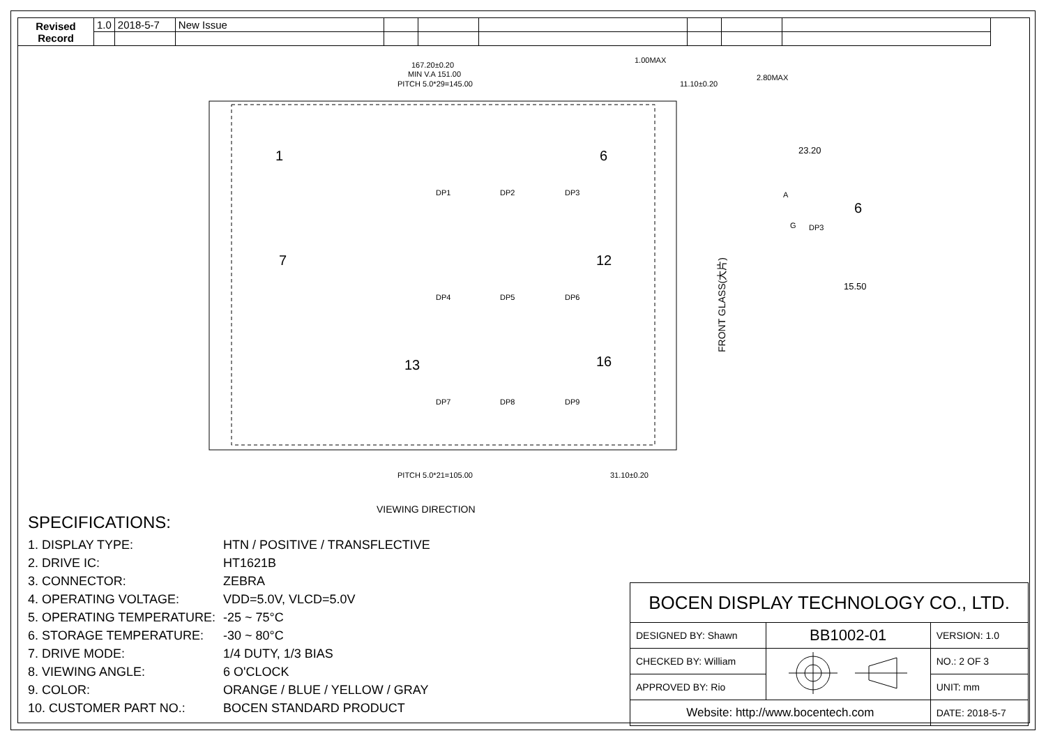| Revised Record | 1.0 | 2018-5-7 | New Issue | | | | | | |
167.20±0.20
MIN V.A 151.00
PITCH 5.0*29=145.00
1.00MAX
11.10±0.20
2.80MAX
PITCH 5.0*21=105.00
31.10±0.20
VIEWING DIRECTION
23.20
15.50
1
6
7
12
13
16
6
DP1
DP2
DP3
DP4
DP5
DP6
DP7
DP8
DP9
A
G
DP3
FRONT GLASS(大片)
SPECIFICATIONS:
1. DISPLAY TYPE: HTN / POSITIVE / TRANSFLECTIVE
2. DRIVE IC: HT1621B
3. CONNECTOR: ZEBRA
4. OPERATING VOLTAGE: VDD=5.0V, VLCD=5.0V
5. OPERATING TEMPERATURE: -25 ~ 75°C
6. STORAGE TEMPERATURE: -30 ~ 80°C
7. DRIVE MODE: 1/4 DUTY, 1/3 BIAS
8. VIEWING ANGLE: 6 O'CLOCK
9. COLOR: ORANGE / BLUE / YELLOW / GRAY
10. CUSTOMER PART NO.: BOCEN STANDARD PRODUCT
| BOCEN DISPLAY TECHNOLOGY CO., LTD. | | |
| DESIGNED BY: Shawn | BB1002-01 | VERSION: 1.0 |
| CHECKED BY: William | | NO.: 2 OF 3 |
| APPROVED BY: Rio | | UNIT: mm |
| Website: http://www.bocentech.com | | DATE: 2018-5-7 |